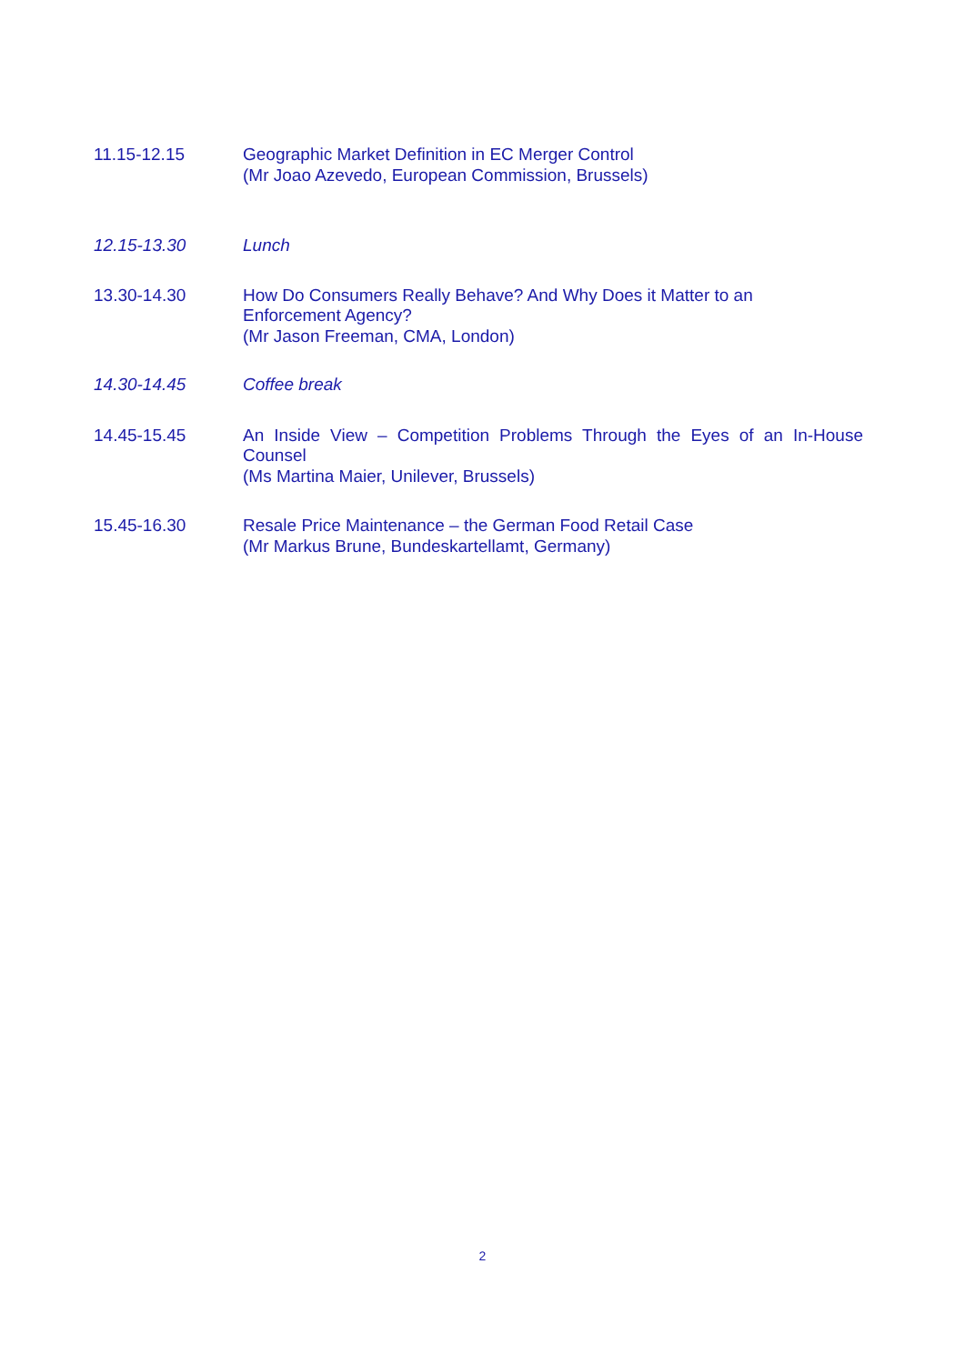11.15-12.15 Geographic Market Definition in EC Merger Control
(Mr Joao Azevedo, European Commission, Brussels)
12.15-13.30 Lunch
13.30-14.30 How Do Consumers Really Behave? And Why Does it Matter to an
Enforcement Agency?
(Mr Jason Freeman, CMA, London)
14.30-14.45 Coffee break
14.45-15.45 An Inside View – Competition Problems Through the Eyes of an In-House
Counsel
(Ms Martina Maier, Unilever, Brussels)
15.45-16.30 Resale Price Maintenance – the German Food Retail Case
(Mr Markus Brune, Bundeskartellamt, Germany)
2